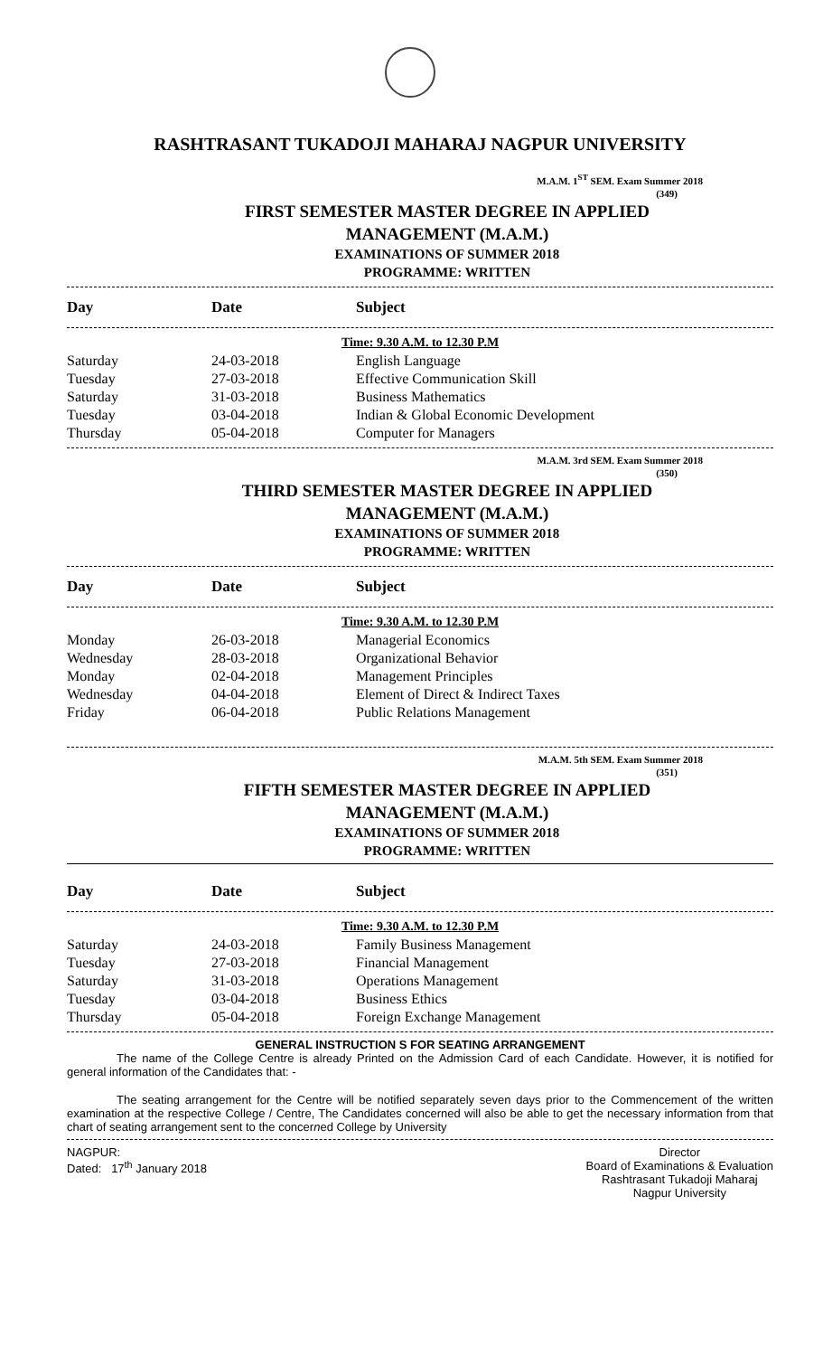RASHTRASANT TUKADOJI MAHARAJ NAGPUR UNIVERSITY
M.A.M. 1<sup>ST</sup> SEM. Exam Summer 2018
(349)
FIRST SEMESTER MASTER DEGREE IN APPLIED
MANAGEMENT (M.A.M.)
EXAMINATIONS OF SUMMER 2018
PROGRAMME: WRITTEN
| Day | Date | Subject |
| --- | --- | --- |
| Time: 9.30 A.M. to 12.30 P.M | | |
| Saturday | 24-03-2018 | English Language |
| Tuesday | 27-03-2018 | Effective Communication Skill |
| Saturday | 31-03-2018 | Business Mathematics |
| Tuesday | 03-04-2018 | Indian & Global Economic Development |
| Thursday | 05-04-2018 | Computer for Managers |
M.A.M. 3rd SEM. Exam Summer 2018
(350)
THIRD SEMESTER MASTER DEGREE IN APPLIED
MANAGEMENT (M.A.M.)
EXAMINATIONS OF SUMMER 2018
PROGRAMME: WRITTEN
| Day | Date | Subject |
| --- | --- | --- |
| Time: 9.30 A.M. to 12.30 P.M | | |
| Monday | 26-03-2018 | Managerial Economics |
| Wednesday | 28-03-2018 | Organizational Behavior |
| Monday | 02-04-2018 | Management Principles |
| Wednesday | 04-04-2018 | Element of Direct & Indirect Taxes |
| Friday | 06-04-2018 | Public Relations Management |
M.A.M. 5th SEM. Exam Summer 2018
(351)
FIFTH SEMESTER MASTER DEGREE IN APPLIED
MANAGEMENT (M.A.M.)
EXAMINATIONS OF SUMMER 2018
PROGRAMME: WRITTEN
| Day | Date | Subject |
| --- | --- | --- |
| Time: 9.30 A.M. to 12.30 P.M | | |
| Saturday | 24-03-2018 | Family Business Management |
| Tuesday | 27-03-2018 | Financial Management |
| Saturday | 31-03-2018 | Operations Management |
| Tuesday | 03-04-2018 | Business Ethics |
| Thursday | 05-04-2018 | Foreign Exchange Management |
GENERAL INSTRUCTION S FOR SEATING ARRANGEMENT
The name of the College Centre is already Printed on the Admission Card of each Candidate. However, it is notified for general information of the Candidates that: -
The seating arrangement for the Centre will be notified separately seven days prior to the Commencement of the written examination at the respective College / Centre, The Candidates concerned will also be able to get the necessary information from that chart of seating arrangement sent to the concerned College by University
NAGPUR:
Dated: 17<sup>th</sup> January 2018
Director
Board of Examinations & Evaluation
Rashtrasant Tukadoji Maharaj
Nagpur University